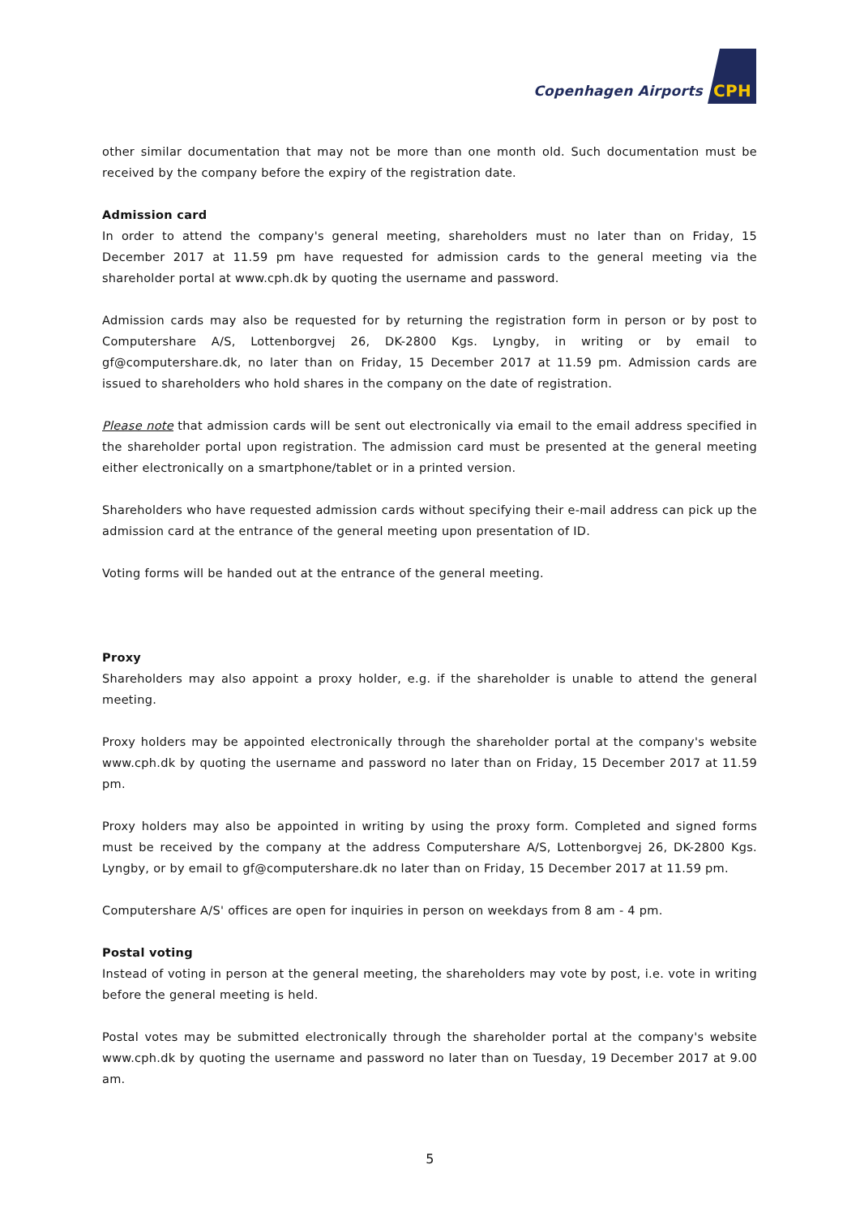Copenhagen Airports
CPH
other similar documentation that may not be more than one month old. Such documentation must be received by the company before the expiry of the registration date.
Admission card
In order to attend the company's general meeting, shareholders must no later than on Friday, 15 December 2017 at 11.59 pm have requested for admission cards to the general meeting via the shareholder portal at www.cph.dk by quoting the username and password.
Admission cards may also be requested for by returning the registration form in person or by post to Computershare A/S, Lottenborgvej 26, DK-2800 Kgs. Lyngby, in writing or by email to gf@computershare.dk, no later than on Friday, 15 December 2017 at 11.59 pm. Admission cards are issued to shareholders who hold shares in the company on the date of registration.
Please note that admission cards will be sent out electronically via email to the email address specified in the shareholder portal upon registration. The admission card must be presented at the general meeting either electronically on a smartphone/tablet or in a printed version.
Shareholders who have requested admission cards without specifying their e-mail address can pick up the admission card at the entrance of the general meeting upon presentation of ID.
Voting forms will be handed out at the entrance of the general meeting.
Proxy
Shareholders may also appoint a proxy holder, e.g. if the shareholder is unable to attend the general meeting.
Proxy holders may be appointed electronically through the shareholder portal at the company's website www.cph.dk by quoting the username and password no later than on Friday, 15 December 2017 at 11.59 pm.
Proxy holders may also be appointed in writing by using the proxy form. Completed and signed forms must be received by the company at the address Computershare A/S, Lottenborgvej 26, DK-2800 Kgs. Lyngby, or by email to gf@computershare.dk no later than on Friday, 15 December 2017 at 11.59 pm.
Computershare A/S' offices are open for inquiries in person on weekdays from 8 am - 4 pm.
Postal voting
Instead of voting in person at the general meeting, the shareholders may vote by post, i.e. vote in writing before the general meeting is held.
Postal votes may be submitted electronically through the shareholder portal at the company's website www.cph.dk by quoting the username and password no later than on Tuesday, 19 December 2017 at 9.00 am.
5